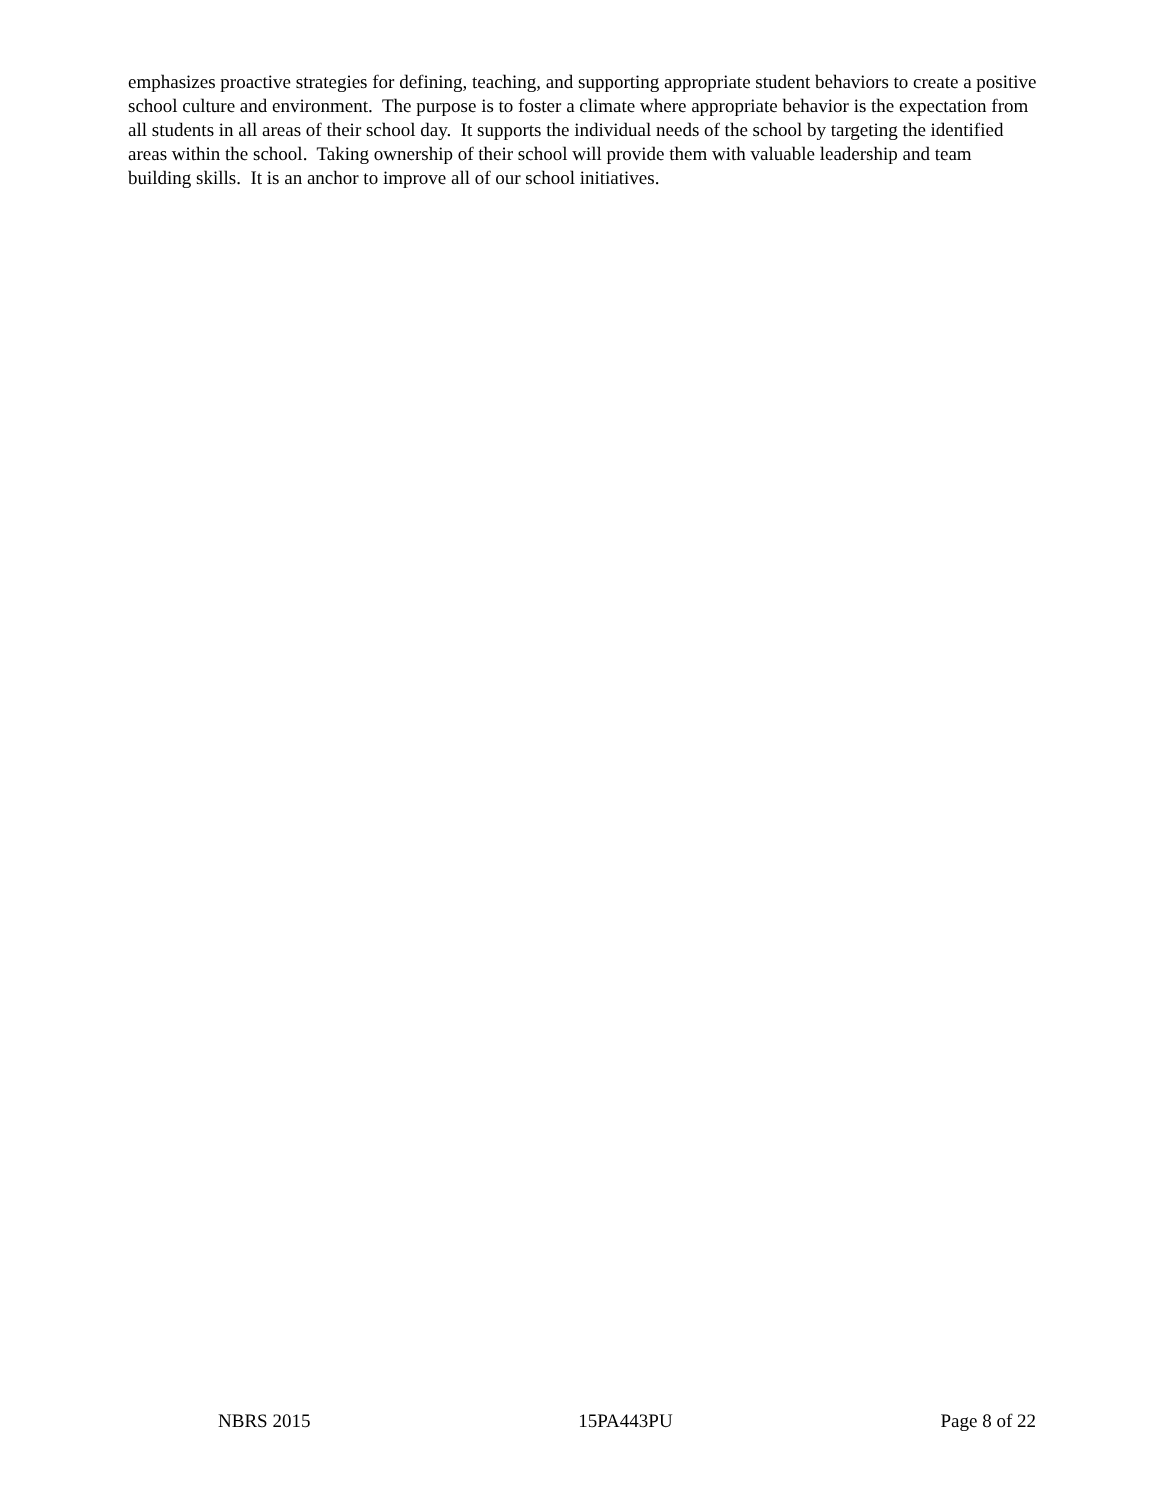emphasizes proactive strategies for defining, teaching, and supporting appropriate student behaviors to create a positive school culture and environment. The purpose is to foster a climate where appropriate behavior is the expectation from all students in all areas of their school day. It supports the individual needs of the school by targeting the identified areas within the school. Taking ownership of their school will provide them with valuable leadership and team building skills. It is an anchor to improve all of our school initiatives.
NBRS 2015 15PA443PU Page 8 of 22